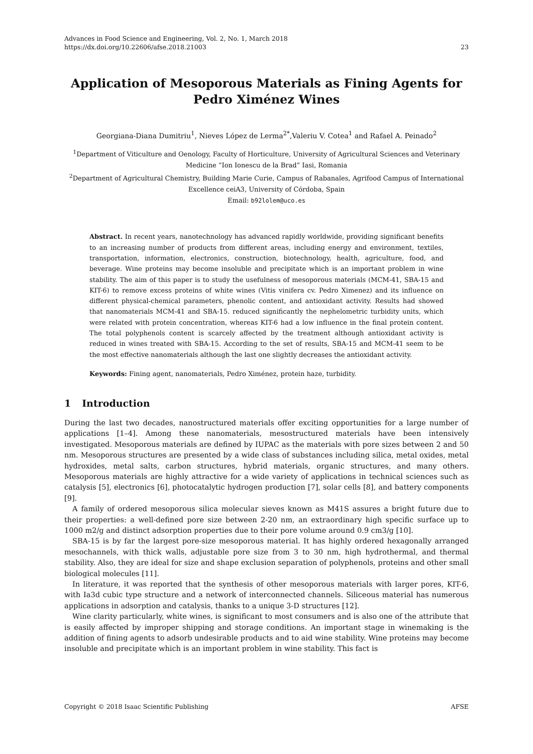Advances in Food Science and Engineering, Vol. 2, No. 1, March 2018
https://dx.doi.org/10.22606/afse.2018.21003 23
Application of Mesoporous Materials as Fining Agents for Pedro Ximénez Wines
Georgiana-Diana Dumitriu<sup>1</sup>, Nieves López de Lerma<sup>2*</sup>,Valeriu V. Cotea<sup>1</sup> and Rafael A. Peinado<sup>2</sup>
<sup>1</sup> Department of Viticulture and Oenology, Faculty of Horticulture, University of Agricultural Sciences and Veterinary Medicine “Ion Ionescu de la Brad” Iasi, Romania
<sup>2</sup> Department of Agricultural Chemistry, Building Marie Curie, Campus of Rabanales, Agrifood Campus of International Excellence ceiA3, University of Córdoba, Spain
Email: b92lolem@uco.es
Abstract. In recent years, nanotechnology has advanced rapidly worldwide, providing significant benefits to an increasing number of products from different areas, including energy and environment, textiles, transportation, information, electronics, construction, biotechnology, health, agriculture, food, and beverage. Wine proteins may become insoluble and precipitate which is an important problem in wine stability. The aim of this paper is to study the usefulness of mesoporous materials (MCM-41, SBA-15 and KIT-6) to remove excess proteins of white wines (Vitis vinifera cv. Pedro Ximenez) and its influence on different physical-chemical parameters, phenolic content, and antioxidant activity. Results had showed that nanomaterials MCM-41 and SBA-15. reduced significantly the nephelometric turbidity units, which were related with protein concentration, whereas KIT-6 had a low influence in the final protein content. The total polyphenols content is scarcely affected by the treatment although antioxidant activity is reduced in wines treated with SBA-15. According to the set of results, SBA-15 and MCM-41 seem to be the most effective nanomaterials although the last one slightly decreases the antioxidant activity.
Keywords: Fining agent, nanomaterials, Pedro Ximénez, protein haze, turbidity.
1 Introduction
During the last two decades, nanostructured materials offer exciting opportunities for a large number of applications [1–4]. Among these nanomaterials, mesostructured materials have been intensively investigated. Mesoporous materials are defined by IUPAC as the materials with pore sizes between 2 and 50 nm. Mesoporous structures are presented by a wide class of substances including silica, metal oxides, metal hydroxides, metal salts, carbon structures, hybrid materials, organic structures, and many others. Mesoporous materials are highly attractive for a wide variety of applications in technical sciences such as catalysis [5], electronics [6], photocatalytic hydrogen production [7], solar cells [8], and battery components [9].
A family of ordered mesoporous silica molecular sieves known as M41S assures a bright future due to their properties: a well-defined pore size between 2-20 nm, an extraordinary high specific surface up to 1000 m2/g and distinct adsorption properties due to their pore volume around 0.9 cm3/g [10].
SBA-15 is by far the largest pore-size mesoporous material. It has highly ordered hexagonally arranged mesochannels, with thick walls, adjustable pore size from 3 to 30 nm, high hydrothermal, and thermal stability. Also, they are ideal for size and shape exclusion separation of polyphenols, proteins and other small biological molecules [11].
In literature, it was reported that the synthesis of other mesoporous materials with larger pores, KIT-6, with Ia3d cubic type structure and a network of interconnected channels. Siliceous material has numerous applications in adsorption and catalysis, thanks to a unique 3-D structures [12].
Wine clarity particularly, white wines, is significant to most consumers and is also one of the attribute that is easily affected by improper shipping and storage conditions. An important stage in winemaking is the addition of fining agents to adsorb undesirable products and to aid wine stability. Wine proteins may become insoluble and precipitate which is an important problem in wine stability. This fact is
Copyright © 2018 Isaac Scientific Publishing AFSE